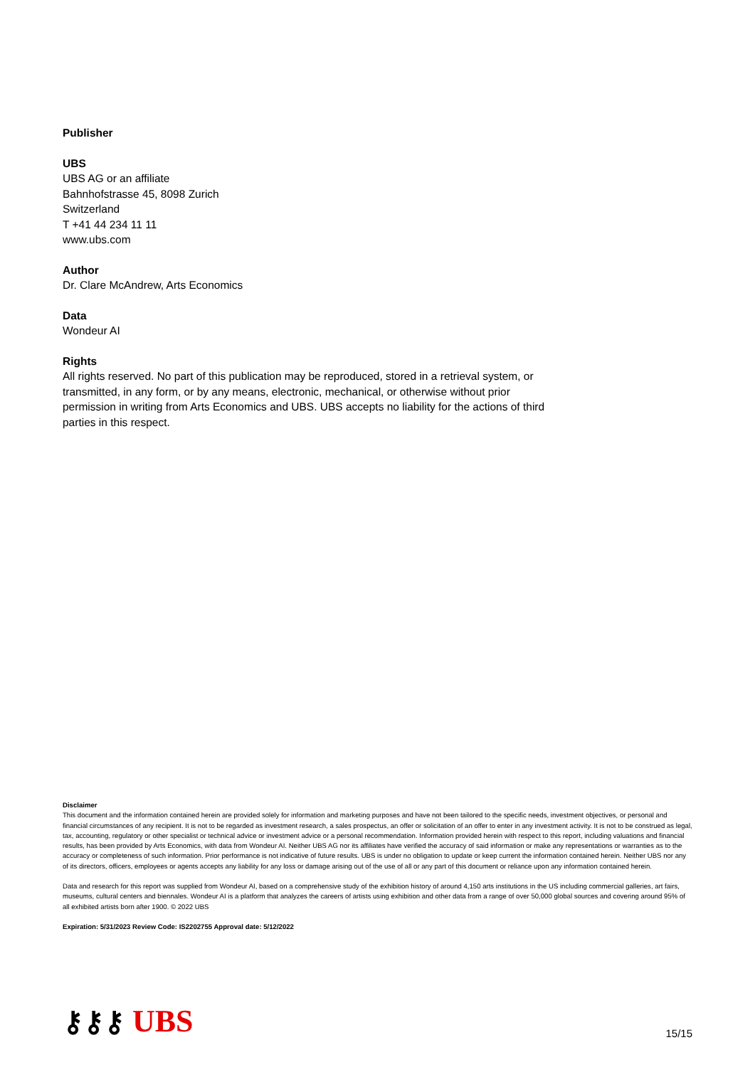Publisher
UBS
UBS AG or an affiliate
Bahnhofstrasse 45, 8098 Zurich
Switzerland
T +41 44 234 11 11
www.ubs.com
Author
Dr. Clare McAndrew, Arts Economics
Data
Wondeur AI
Rights
All rights reserved. No part of this publication may be reproduced, stored in a retrieval system, or transmitted, in any form, or by any means, electronic, mechanical, or otherwise without prior permission in writing from Arts Economics and UBS. UBS accepts no liability for the actions of third parties in this respect.
Disclaimer
This document and the information contained herein are provided solely for information and marketing purposes and have not been tailored to the specific needs, investment objectives, or personal and financial circumstances of any recipient. It is not to be regarded as investment research, a sales prospectus, an offer or solicitation of an offer to enter in any investment activity. It is not to be construed as legal, tax, accounting, regulatory or other specialist or technical advice or investment advice or a personal recommendation. Information provided herein with respect to this report, including valuations and financial results, has been provided by Arts Economics, with data from Wondeur AI. Neither UBS AG nor its affiliates have verified the accuracy of said information or make any representations or warranties as to the accuracy or completeness of such information. Prior performance is not indicative of future results. UBS is under no obligation to update or keep current the information contained herein. Neither UBS nor any of its directors, officers, employees or agents accepts any liability for any loss or damage arising out of the use of all or any part of this document or reliance upon any information contained herein.
Data and research for this report was supplied from Wondeur AI, based on a comprehensive study of the exhibition history of around 4,150 arts institutions in the US including commercial galleries, art fairs, museums, cultural centers and biennales. Wondeur AI is a platform that analyzes the careers of artists using exhibition and other data from a range of over 50,000 global sources and covering around 95% of all exhibited artists born after 1900. © 2022 UBS
Expiration: 5/31/2023 Review Code: IS2202755 Approval date: 5/12/2022
⚷⚷⚷ UBS
15/15